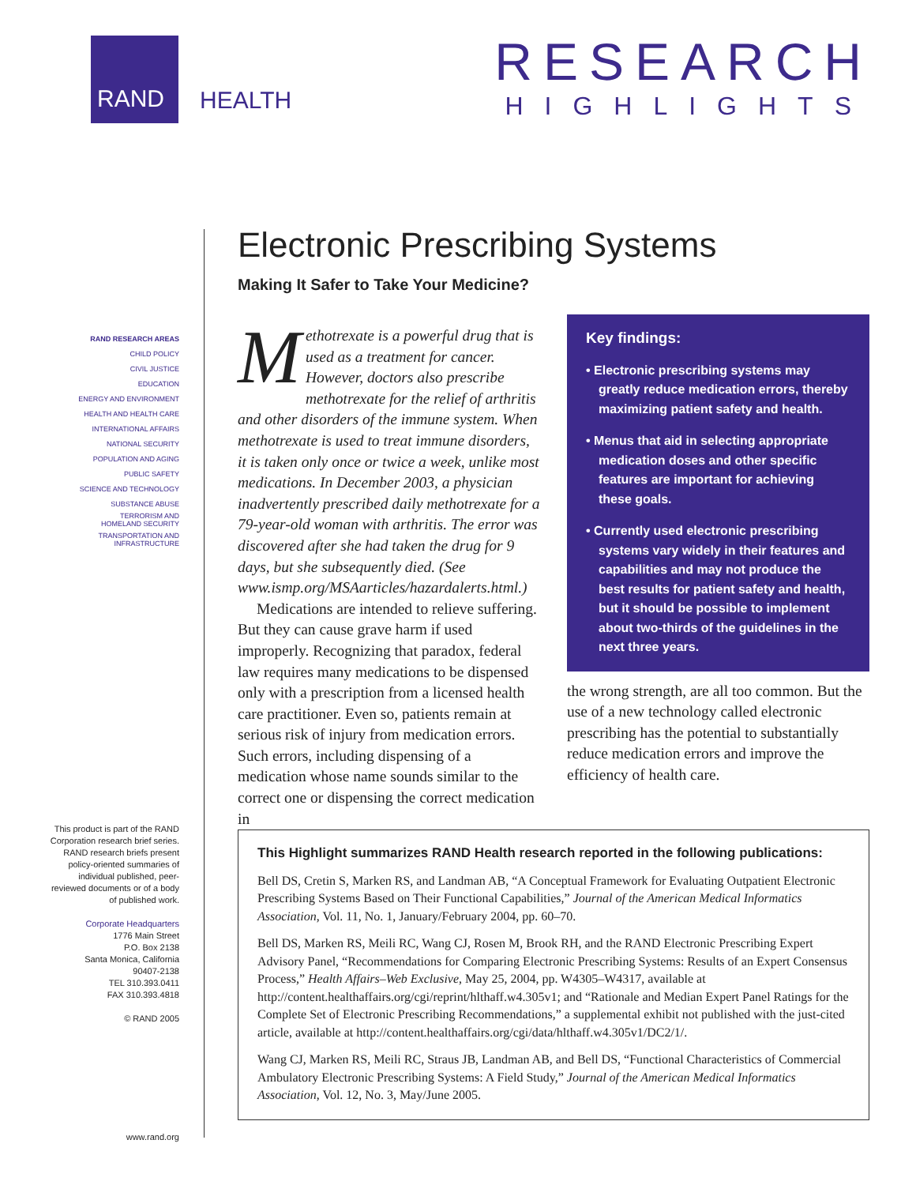RAND
HEALTH
RESEARCH
HIGHLIGHTS
RAND RESEARCH AREAS
CHILD POLICY
CIVIL JUSTICE
EDUCATION
ENERGY AND ENVIRONMENT
HEALTH AND HEALTH CARE
INTERNATIONAL AFFAIRS
NATIONAL SECURITY
POPULATION AND AGING
PUBLIC SAFETY
SCIENCE AND TECHNOLOGY
SUBSTANCE ABUSE
TERRORISM AND
HOMELAND SECURITY
TRANSPORTATION AND
INFRASTRUCTURE
This product is part of the RAND Corporation research brief series. RAND research briefs present policy-oriented summaries of individual published, peer-reviewed documents or of a body of published work.
Corporate Headquarters
1776 Main Street
P.O. Box 2138
Santa Monica, California
90407-2138
TEL 310.393.0411
FAX 310.393.4818
© RAND 2005
www.rand.org
Electronic Prescribing Systems
Making It Safer to Take Your Medicine?
Methotrexate is a powerful drug that is used as a treatment for cancer. However, doctors also prescribe methotrexate for the relief of arthritis and other disorders of the immune system. When methotrexate is used to treat immune disorders, it is taken only once or twice a week, unlike most medications. In December 2003, a physician inadvertently prescribed daily methotrexate for a 79-year-old woman with arthritis. The error was discovered after she had taken the drug for 9 days, but she subsequently died. (See www.ismp.org/MSAarticles/hazardalerts.html.)
Medications are intended to relieve suffering. But they can cause grave harm if used improperly. Recognizing that paradox, federal law requires many medications to be dispensed only with a prescription from a licensed health care practitioner. Even so, patients remain at serious risk of injury from medication errors. Such errors, including dispensing of a medication whose name sounds similar to the correct one or dispensing the correct medication in
Key findings:
• Electronic prescribing systems may greatly reduce medication errors, thereby maximizing patient safety and health.
• Menus that aid in selecting appropriate medication doses and other specific features are important for achieving these goals.
• Currently used electronic prescribing systems vary widely in their features and capabilities and may not produce the best results for patient safety and health, but it should be possible to implement about two-thirds of the guidelines in the next three years.
the wrong strength, are all too common. But the use of a new technology called electronic prescribing has the potential to substantially reduce medication errors and improve the efficiency of health care.
This Highlight summarizes RAND Health research reported in the following publications:
Bell DS, Cretin S, Marken RS, and Landman AB, “A Conceptual Framework for Evaluating Outpatient Electronic Prescribing Systems Based on Their Functional Capabilities,” Journal of the American Medical Informatics Association, Vol. 11, No. 1, January/February 2004, pp. 60–70.
Bell DS, Marken RS, Meili RC, Wang CJ, Rosen M, Brook RH, and the RAND Electronic Prescribing Expert Advisory Panel, “Recommendations for Comparing Electronic Prescribing Systems: Results of an Expert Consensus Process,” Health Affairs–Web Exclusive, May 25, 2004, pp. W4305–W4317, available at http://content.healthaffairs.org/cgi/reprint/hlthaff.w4.305v1; and “Rationale and Median Expert Panel Ratings for the Complete Set of Electronic Prescribing Recommendations,” a supplemental exhibit not published with the just-cited article, available at http://content.healthaffairs.org/cgi/data/hlthaff.w4.305v1/DC2/1/.
Wang CJ, Marken RS, Meili RC, Straus JB, Landman AB, and Bell DS, “Functional Characteristics of Commercial Ambulatory Electronic Prescribing Systems: A Field Study,” Journal of the American Medical Informatics Association, Vol. 12, No. 3, May/June 2005.